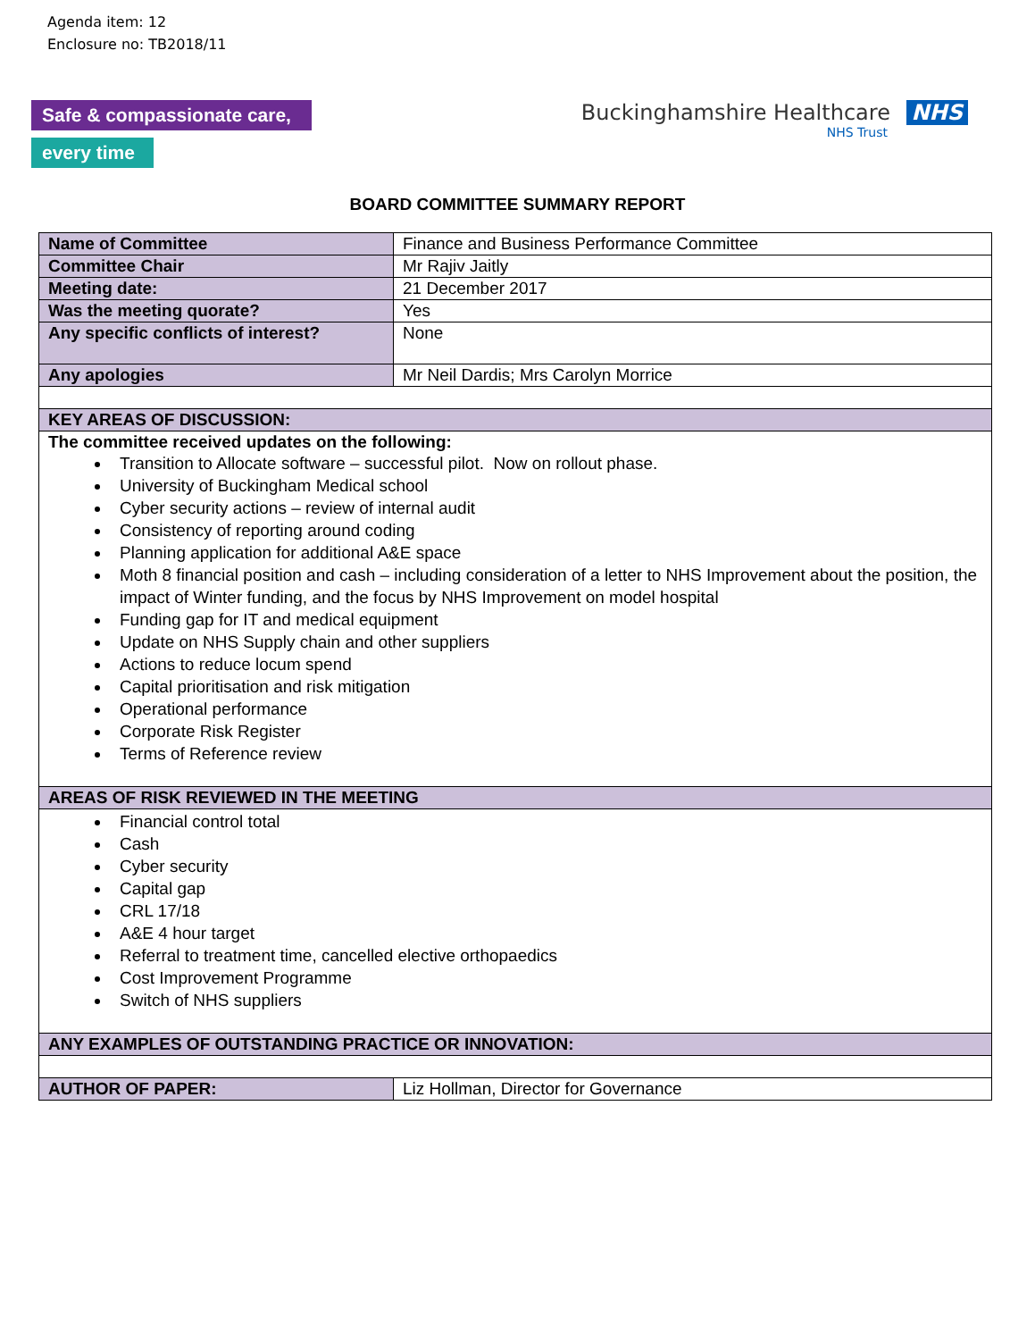Agenda item: 12
Enclosure no: TB2018/11
Safe & compassionate care,
every time
Buckinghamshire Healthcare NHS
NHS Trust
BOARD COMMITTEE SUMMARY REPORT
| Name of Committee | Finance and Business Performance Committee |
| Committee Chair | Mr Rajiv Jaitly |
| Meeting date: | 21 December 2017 |
| Was the meeting quorate? | Yes |
| Any specific conflicts of interest? | None |
| Any apologies | Mr Neil Dardis; Mrs Carolyn Morrice |
| KEY AREAS OF DISCUSSION: | |
| The committee received updates on the following: Transition to Allocate software – successful pilot. Now on rollout phase. University of Buckingham Medical school Cyber security actions – review of internal audit Consistency of reporting around coding Planning application for additional A&E space Moth 8 financial position and cash – including consideration of a letter to NHS Improvement about the position, the impact of Winter funding, and the focus by NHS Improvement on model hospital Funding gap for IT and medical equipment Update on NHS Supply chain and other suppliers Actions to reduce locum spend Capital prioritisation and risk mitigation Operational performance Corporate Risk Register Terms of Reference review | |
| AREAS OF RISK REVIEWED IN THE MEETING | |
| Financial control total Cash Cyber security Capital gap CRL 17/18 A&E 4 hour target Referral to treatment time, cancelled elective orthopaedics Cost Improvement Programme Switch of NHS suppliers | |
| ANY EXAMPLES OF OUTSTANDING PRACTICE OR INNOVATION: | |
| AUTHOR OF PAPER: | Liz Hollman, Director for Governance |